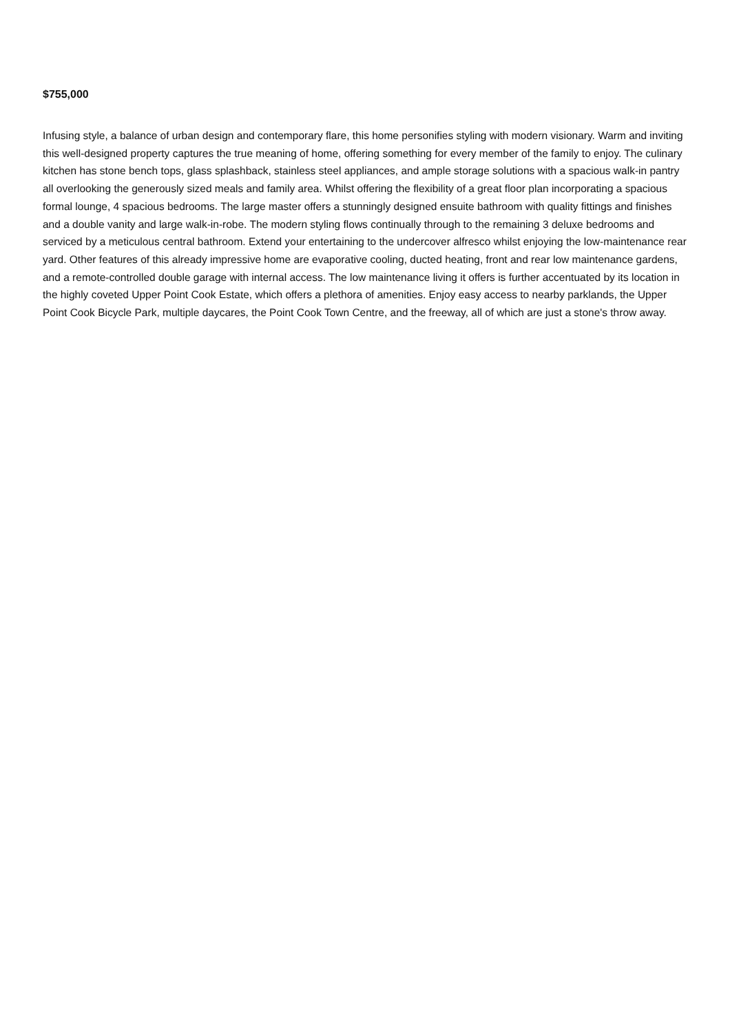$755,000
Infusing style, a balance of urban design and contemporary flare, this home personifies styling with modern visionary. Warm and inviting this well-designed property captures the true meaning of home, offering something for every member of the family to enjoy. The culinary kitchen has stone bench tops, glass splashback, stainless steel appliances, and ample storage solutions with a spacious walk-in pantry all overlooking the generously sized meals and family area. Whilst offering the flexibility of a great floor plan incorporating a spacious formal lounge, 4 spacious bedrooms. The large master offers a stunningly designed ensuite bathroom with quality fittings and finishes and a double vanity and large walk-in-robe. The modern styling flows continually through to the remaining 3 deluxe bedrooms and serviced by a meticulous central bathroom. Extend your entertaining to the undercover alfresco whilst enjoying the low-maintenance rear yard. Other features of this already impressive home are evaporative cooling, ducted heating, front and rear low maintenance gardens, and a remote-controlled double garage with internal access. The low maintenance living it offers is further accentuated by its location in the highly coveted Upper Point Cook Estate, which offers a plethora of amenities. Enjoy easy access to nearby parklands, the Upper Point Cook Bicycle Park, multiple daycares, the Point Cook Town Centre, and the freeway, all of which are just a stone's throw away.